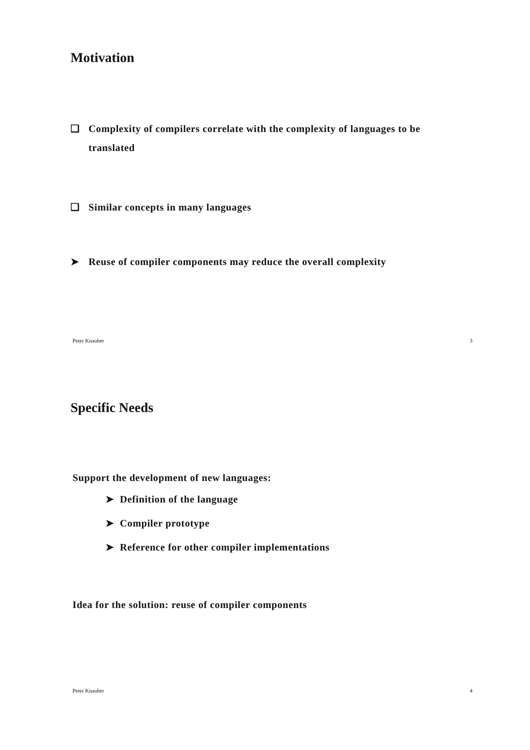Motivation
❑ Complexity of compilers correlate with the complexity of languages to be translated
❑ Similar concepts in many languages
➤ Reuse of compiler components may reduce the overall complexity
Peter Knauber 3
Specific Needs
Support the development of new languages:
➤ Definition of the language
➤ Compiler prototype
➤ Reference for other compiler implementations
Idea for the solution: reuse of compiler components
Peter Knauber 4